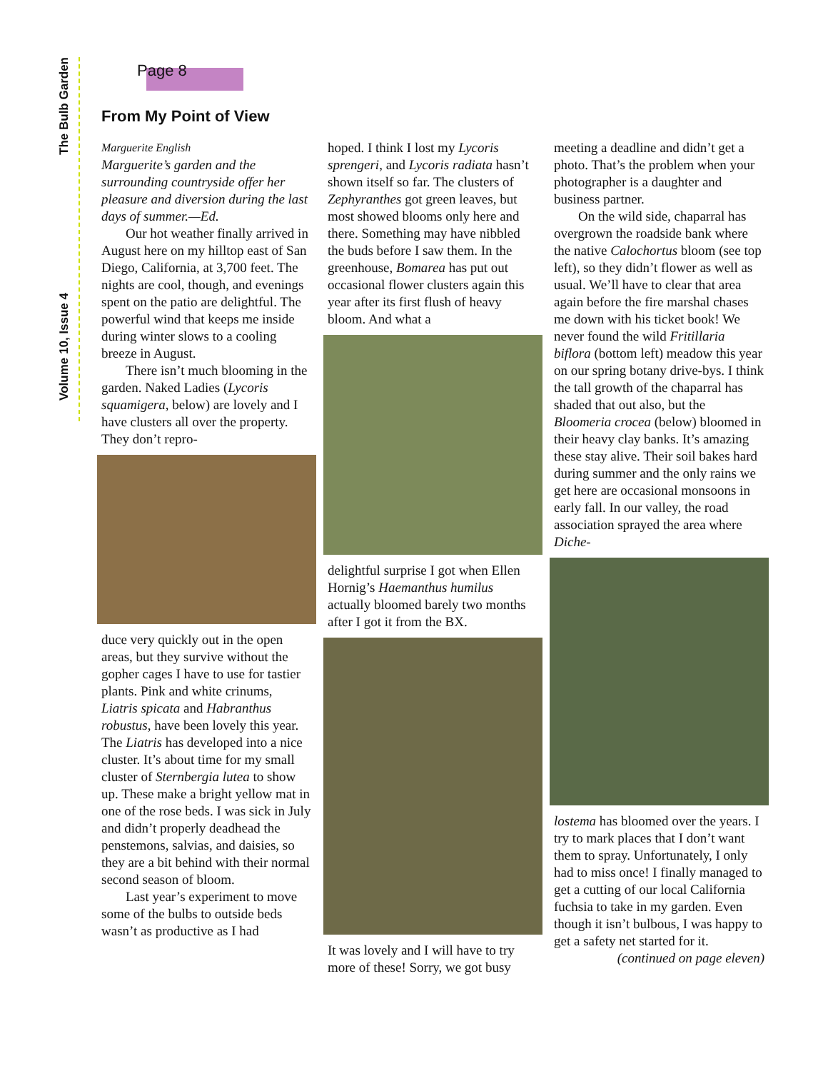The Bulb Garden
Volume 10, Issue 4
Page 8
From My Point of View
Marguerite English
Marguerite’s garden and the surrounding countryside offer her pleasure and diversion during the last days of summer.—Ed.
Our hot weather finally arrived in August here on my hilltop east of San Diego, California, at 3,700 feet. The nights are cool, though, and evenings spent on the patio are delightful. The powerful wind that keeps me inside during winter slows to a cooling breeze in August.
There isn’t much blooming in the garden. Naked Ladies (Lycoris squamigera, below) are lovely and I have clusters all over the property. They don’t repro-
duce very quickly out in the open areas, but they survive without the gopher cages I have to use for tastier plants. Pink and white crinums, Liatris spicata and Habranthus robustus, have been lovely this year. The Liatris has developed into a nice cluster. It’s about time for my small cluster of Sternbergia lutea to show up. These make a bright yellow mat in one of the rose beds. I was sick in July and didn’t properly deadhead the penstemons, salvias, and daisies, so they are a bit behind with their normal second season of bloom.
Last year’s experiment to move some of the bulbs to outside beds wasn’t as productive as I had
hoped. I think I lost my Lycoris sprengeri, and Lycoris radiata hasn’t shown itself so far. The clusters of Zephyranthes got green leaves, but most showed blooms only here and there. Something may have nibbled the buds before I saw them. In the greenhouse, Bomarea has put out occasional flower clusters again this year after its first flush of heavy bloom. And what a
delightful surprise I got when Ellen Hornig’s Haemanthus humilus actually bloomed barely two months after I got it from the BX.
It was lovely and I will have to try more of these! Sorry, we got busy
meeting a deadline and didn’t get a photo. That’s the problem when your photographer is a daughter and business partner.
On the wild side, chaparral has overgrown the roadside bank where the native Calochortus bloom (see top left), so they didn’t flower as well as usual. We’ll have to clear that area again before the fire marshal chases me down with his ticket book! We never found the wild Fritillaria biflora (bottom left) meadow this year on our spring botany drive-bys. I think the tall growth of the chaparral has shaded that out also, but the Bloomeria crocea (below) bloomed in their heavy clay banks. It’s amazing these stay alive. Their soil bakes hard during summer and the only rains we get here are occasional monsoons in early fall. In our valley, the road association sprayed the area where Diche-
lostema has bloomed over the years. I try to mark places that I don’t want them to spray. Unfortunately, I only had to miss once! I finally managed to get a cutting of our local California fuchsia to take in my garden. Even though it isn’t bulbous, I was happy to get a safety net started for it.
(continued on page eleven)